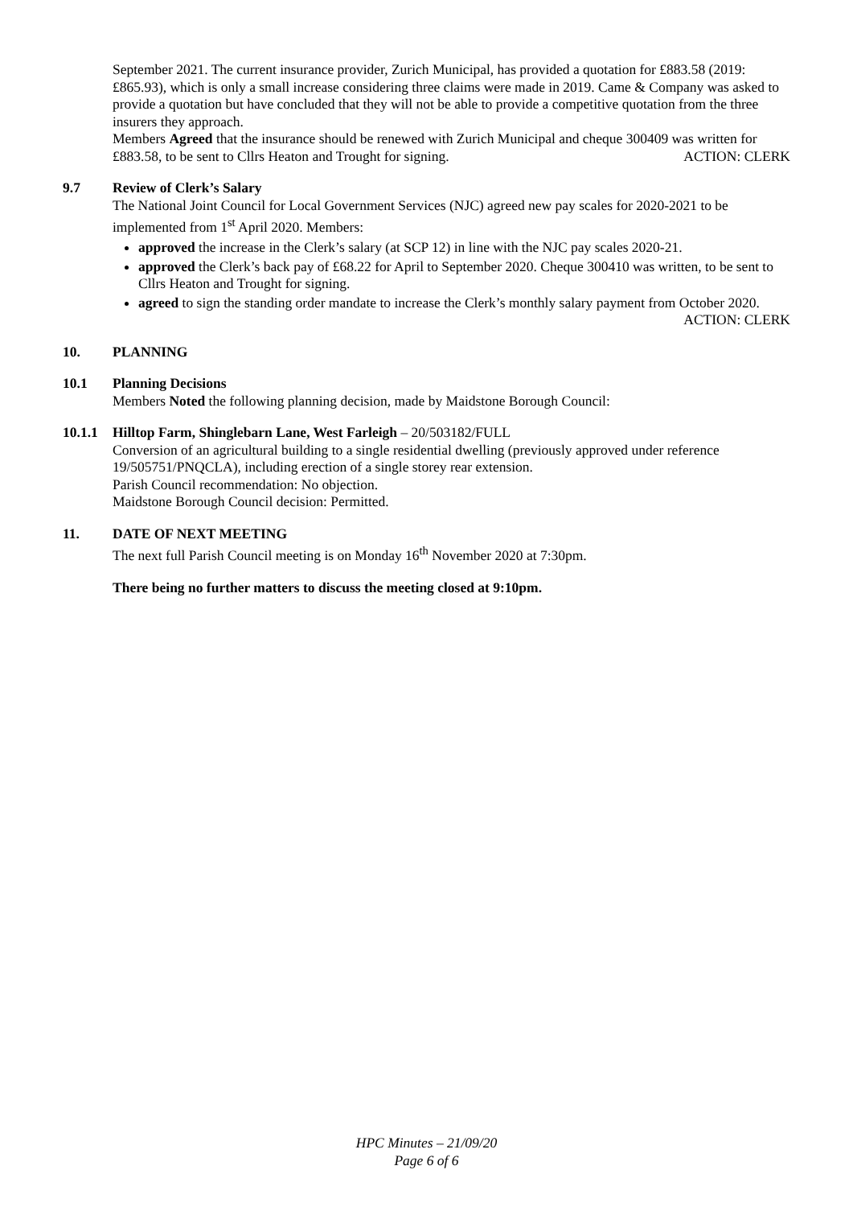September 2021. The current insurance provider, Zurich Municipal, has provided a quotation for £883.58 (2019: £865.93), which is only a small increase considering three claims were made in 2019. Came & Company was asked to provide a quotation but have concluded that they will not be able to provide a competitive quotation from the three insurers they approach.
Members Agreed that the insurance should be renewed with Zurich Municipal and cheque 300409 was written for £883.58, to be sent to Cllrs Heaton and Trought for signing. ACTION: CLERK
9.7 Review of Clerk’s Salary
The National Joint Council for Local Government Services (NJC) agreed new pay scales for 2020-2021 to be implemented from 1<sup>st</sup> April 2020. Members:
approved the increase in the Clerk’s salary (at SCP 12) in line with the NJC pay scales 2020-21.
approved the Clerk’s back pay of £68.22 for April to September 2020. Cheque 300410 was written, to be sent to Cllrs Heaton and Trought for signing.
agreed to sign the standing order mandate to increase the Clerk’s monthly salary payment from October 2020. ACTION: CLERK
10. PLANNING
10.1 Planning Decisions
Members Noted the following planning decision, made by Maidstone Borough Council:
10.1.1
Hilltop Farm, Shinglebarn Lane, West Farleigh – 20/503182/FULL
Conversion of an agricultural building to a single residential dwelling (previously approved under reference 19/505751/PNQCLA), including erection of a single storey rear extension.
Parish Council recommendation: No objection.
Maidstone Borough Council decision: Permitted.
11. DATE OF NEXT MEETING
The next full Parish Council meeting is on Monday 16<sup>th</sup> November 2020 at 7:30pm.
There being no further matters to discuss the meeting closed at 9:10pm.
HPC Minutes – 21/09/20
Page 6 of 6